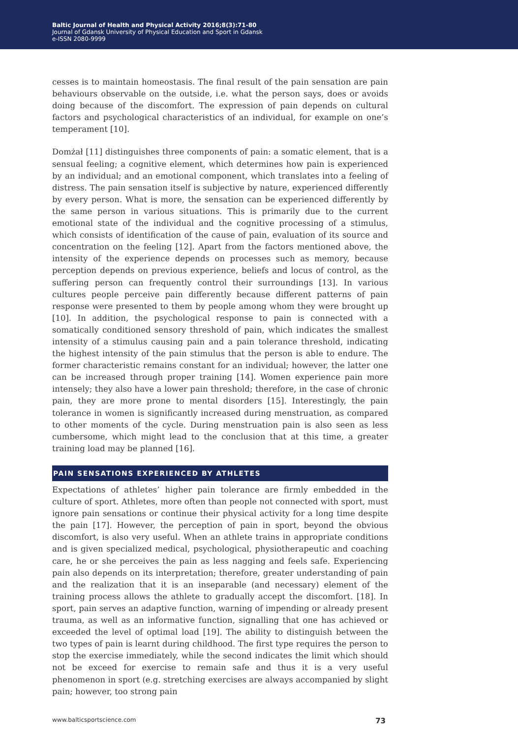Baltic Journal of Health and Physical Activity 2016;8(3):71-80
Journal of Gdansk University of Physical Education and Sport in Gdansk
e-ISSN 2080-9999
cesses is to maintain homeostasis. The final result of the pain sensation are pain behaviours observable on the outside, i.e. what the person says, does or avoids doing because of the discomfort. The expression of pain depends on cultural factors and psychological characteristics of an individual, for example on one’s temperament [10].
Domżał [11] distinguishes three components of pain: a somatic element, that is a sensual feeling; a cognitive element, which determines how pain is experienced by an individual; and an emotional component, which translates into a feeling of distress. The pain sensation itself is subjective by nature, experienced differently by every person. What is more, the sensation can be experienced differently by the same person in various situations. This is primarily due to the current emotional state of the individual and the cognitive processing of a stimulus, which consists of identification of the cause of pain, evaluation of its source and concentration on the feeling [12]. Apart from the factors mentioned above, the intensity of the experience depends on processes such as memory, because perception depends on previous experience, beliefs and locus of control, as the suffering person can frequently control their surroundings [13]. In various cultures people perceive pain differently because different patterns of pain response were presented to them by people among whom they were brought up [10]. In addition, the psychological response to pain is connected with a somatically conditioned sensory threshold of pain, which indicates the smallest intensity of a stimulus causing pain and a pain tolerance threshold, indicating the highest intensity of the pain stimulus that the person is able to endure. The former characteristic remains constant for an individual; however, the latter one can be increased through proper training [14]. Women experience pain more intensely; they also have a lower pain threshold; therefore, in the case of chronic pain, they are more prone to mental disorders [15]. Interestingly, the pain tolerance in women is significantly increased during menstruation, as compared to other moments of the cycle. During menstruation pain is also seen as less cumbersome, which might lead to the conclusion that at this time, a greater training load may be planned [16].
PAIN SENSATIONS EXPERIENCED BY ATHLETES
Expectations of athletes’ higher pain tolerance are firmly embedded in the culture of sport. Athletes, more often than people not connected with sport, must ignore pain sensations or continue their physical activity for a long time despite the pain [17]. However, the perception of pain in sport, beyond the obvious discomfort, is also very useful. When an athlete trains in appropriate conditions and is given specialized medical, psychological, physiotherapeutic and coaching care, he or she perceives the pain as less nagging and feels safe. Experiencing pain also depends on its interpretation; therefore, greater understanding of pain and the realization that it is an inseparable (and necessary) element of the training process allows the athlete to gradually accept the discomfort. [18]. In sport, pain serves an adaptive function, warning of impending or already present trauma, as well as an informative function, signalling that one has achieved or exceeded the level of optimal load [19]. The ability to distinguish between the two types of pain is learnt during childhood. The first type requires the person to stop the exercise immediately, while the second indicates the limit which should not be exceed for exercise to remain safe and thus it is a very useful phenomenon in sport (e.g. stretching exercises are always accompanied by slight pain; however, too strong pain
www.balticsportscience.com 73